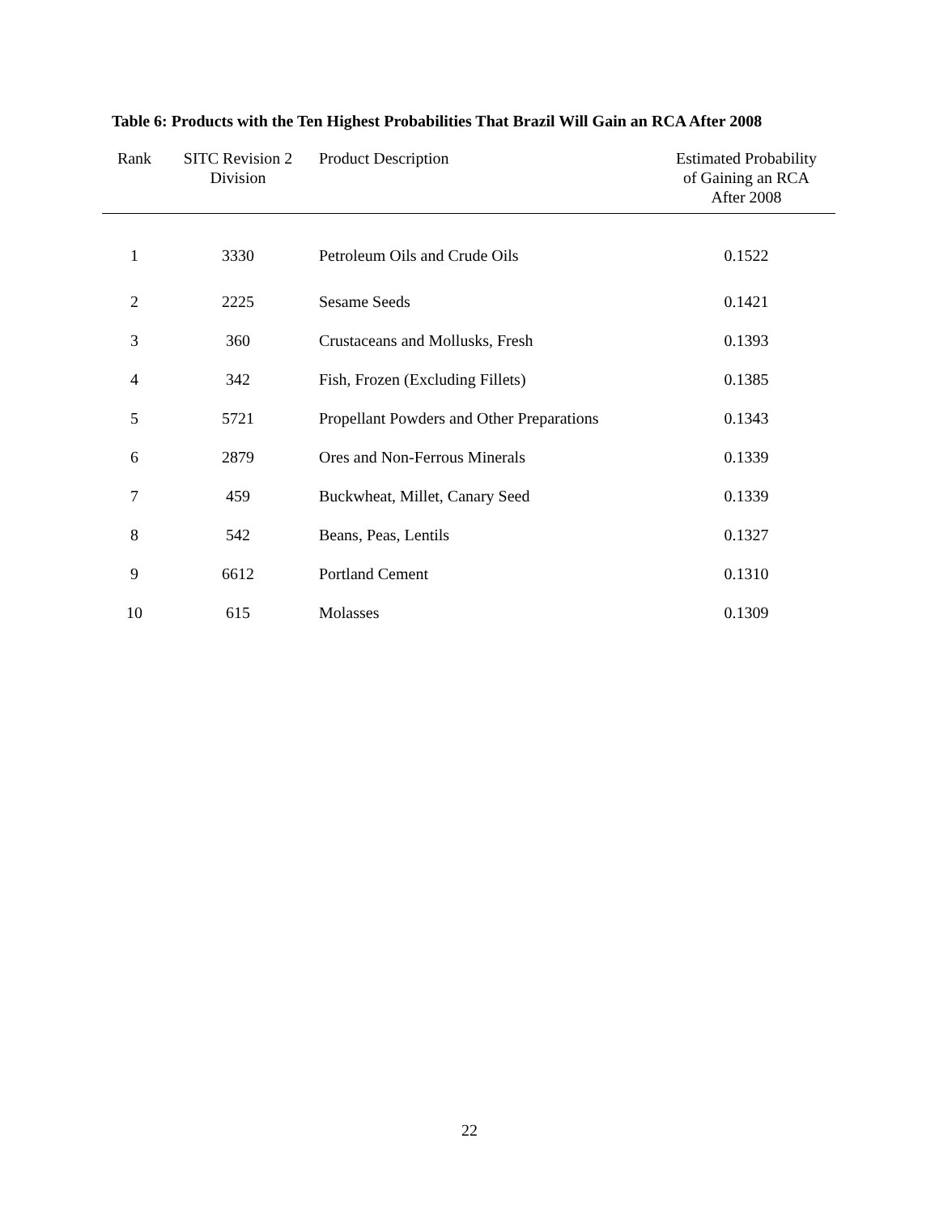Table 6: Products with the Ten Highest Probabilities That Brazil Will Gain an RCA After 2008
| Rank | SITC Revision 2 Division | Product Description | Estimated Probability of Gaining an RCA After 2008 |
| --- | --- | --- | --- |
| 1 | 3330 | Petroleum Oils and Crude Oils | 0.1522 |
| 2 | 2225 | Sesame Seeds | 0.1421 |
| 3 | 360 | Crustaceans and Mollusks, Fresh | 0.1393 |
| 4 | 342 | Fish, Frozen (Excluding Fillets) | 0.1385 |
| 5 | 5721 | Propellant Powders and Other Preparations | 0.1343 |
| 6 | 2879 | Ores and Non-Ferrous Minerals | 0.1339 |
| 7 | 459 | Buckwheat, Millet, Canary Seed | 0.1339 |
| 8 | 542 | Beans, Peas, Lentils | 0.1327 |
| 9 | 6612 | Portland Cement | 0.1310 |
| 10 | 615 | Molasses | 0.1309 |
22